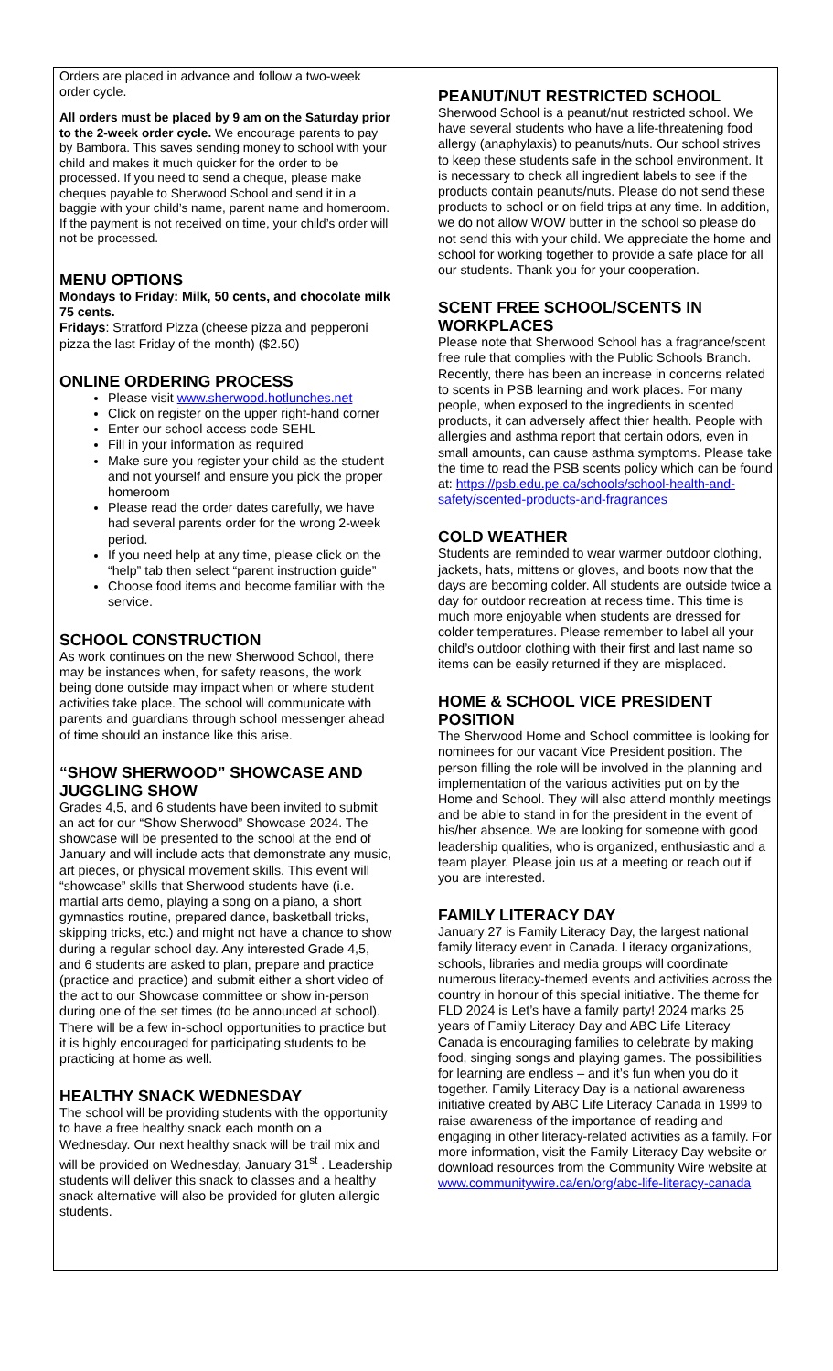Orders are placed in advance and follow a two-week order cycle.
All orders must be placed by 9 am on the Saturday prior to the 2-week order cycle. We encourage parents to pay by Bambora. This saves sending money to school with your child and makes it much quicker for the order to be processed. If you need to send a cheque, please make cheques payable to Sherwood School and send it in a baggie with your child’s name, parent name and homeroom. If the payment is not received on time, your child’s order will not be processed.
MENU OPTIONS
Mondays to Friday: Milk, 50 cents, and chocolate milk 75 cents.
Fridays: Stratford Pizza (cheese pizza and pepperoni pizza the last Friday of the month) ($2.50)
ONLINE ORDERING PROCESS
Please visit www.sherwood.hotlunches.net
Click on register on the upper right-hand corner
Enter our school access code SEHL
Fill in your information as required
Make sure you register your child as the student and not yourself and ensure you pick the proper homeroom
Please read the order dates carefully, we have had several parents order for the wrong 2-week period.
If you need help at any time, please click on the “help” tab then select “parent instruction guide”
Choose food items and become familiar with the service.
SCHOOL CONSTRUCTION
As work continues on the new Sherwood School, there may be instances when, for safety reasons, the work being done outside may impact when or where student activities take place. The school will communicate with parents and guardians through school messenger ahead of time should an instance like this arise.
“SHOW SHERWOOD” SHOWCASE AND JUGGLING SHOW
Grades 4,5, and 6 students have been invited to submit an act for our “Show Sherwood” Showcase 2024. The showcase will be presented to the school at the end of January and will include acts that demonstrate any music, art pieces, or physical movement skills. This event will “showcase” skills that Sherwood students have (i.e. martial arts demo, playing a song on a piano, a short gymnastics routine, prepared dance, basketball tricks, skipping tricks, etc.) and might not have a chance to show during a regular school day. Any interested Grade 4,5, and 6 students are asked to plan, prepare and practice (practice and practice) and submit either a short video of the act to our Showcase committee or show in-person during one of the set times (to be announced at school). There will be a few in-school opportunities to practice but it is highly encouraged for participating students to be practicing at home as well.
HEALTHY SNACK WEDNESDAY
The school will be providing students with the opportunity to have a free healthy snack each month on a Wednesday. Our next healthy snack will be trail mix and will be provided on Wednesday, January 31<sup>st</sup> . Leadership students will deliver this snack to classes and a healthy snack alternative will also be provided for gluten allergic students.
PEANUT/NUT RESTRICTED SCHOOL
Sherwood School is a peanut/nut restricted school. We have several students who have a life-threatening food allergy (anaphylaxis) to peanuts/nuts. Our school strives to keep these students safe in the school environment. It is necessary to check all ingredient labels to see if the products contain peanuts/nuts. Please do not send these products to school or on field trips at any time. In addition, we do not allow WOW butter in the school so please do not send this with your child. We appreciate the home and school for working together to provide a safe place for all our students. Thank you for your cooperation.
SCENT FREE SCHOOL/SCENTS IN WORKPLACES
Please note that Sherwood School has a fragrance/scent free rule that complies with the Public Schools Branch. Recently, there has been an increase in concerns related to scents in PSB learning and work places. For many people, when exposed to the ingredients in scented products, it can adversely affect thier health. People with allergies and asthma report that certain odors, even in small amounts, can cause asthma symptoms. Please take the time to read the PSB scents policy which can be found at: https://psb.edu.pe.ca/schools/school-health-and-safety/scented-products-and-fragrances
COLD WEATHER
Students are reminded to wear warmer outdoor clothing, jackets, hats, mittens or gloves, and boots now that the days are becoming colder. All students are outside twice a day for outdoor recreation at recess time. This time is much more enjoyable when students are dressed for colder temperatures. Please remember to label all your child’s outdoor clothing with their first and last name so items can be easily returned if they are misplaced.
HOME & SCHOOL VICE PRESIDENT POSITION
The Sherwood Home and School committee is looking for nominees for our vacant Vice President position. The person filling the role will be involved in the planning and implementation of the various activities put on by the Home and School. They will also attend monthly meetings and be able to stand in for the president in the event of his/her absence. We are looking for someone with good leadership qualities, who is organized, enthusiastic and a team player. Please join us at a meeting or reach out if you are interested.
FAMILY LITERACY DAY
January 27 is Family Literacy Day, the largest national family literacy event in Canada. Literacy organizations, schools, libraries and media groups will coordinate numerous literacy-themed events and activities across the country in honour of this special initiative. The theme for FLD 2024 is Let’s have a family party! 2024 marks 25 years of Family Literacy Day and ABC Life Literacy Canada is encouraging families to celebrate by making food, singing songs and playing games. The possibilities for learning are endless – and it’s fun when you do it together. Family Literacy Day is a national awareness initiative created by ABC Life Literacy Canada in 1999 to raise awareness of the importance of reading and engaging in other literacy-related activities as a family. For more information, visit the Family Literacy Day website or download resources from the Community Wire website at www.communitywire.ca/en/org/abc-life-literacy-canada